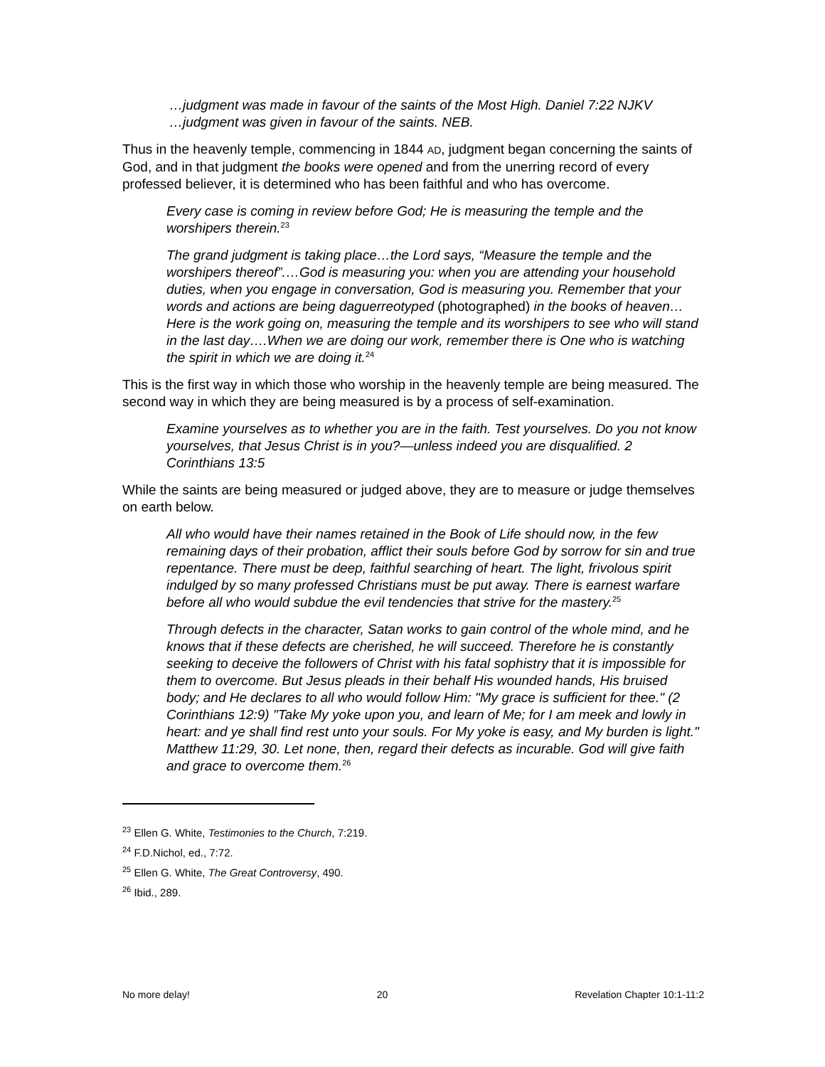…judgment was made in favour of the saints of the Most High. Daniel 7:22 NJKV
…judgment was given in favour of the saints. NEB.
Thus in the heavenly temple, commencing in 1844 AD, judgment began concerning the saints of God, and in that judgment the books were opened and from the unerring record of every professed believer, it is determined who has been faithful and who has overcome.
Every case is coming in review before God; He is measuring the temple and the worshipers therein.<sup>23</sup>
The grand judgment is taking place…the Lord says, “Measure the temple and the worshipers thereof”.…God is measuring you: when you are attending your household duties, when you engage in conversation, God is measuring you. Remember that your words and actions are being daguerreotyped (photographed) in the books of heaven…Here is the work going on, measuring the temple and its worshipers to see who will stand in the last day….When we are doing our work, remember there is One who is watching the spirit in which we are doing it.<sup>24</sup>
This is the first way in which those who worship in the heavenly temple are being measured. The second way in which they are being measured is by a process of self-examination.
Examine yourselves as to whether you are in the faith. Test yourselves. Do you not know yourselves, that Jesus Christ is in you?—unless indeed you are disqualified. 2 Corinthians 13:5
While the saints are being measured or judged above, they are to measure or judge themselves on earth below.
All who would have their names retained in the Book of Life should now, in the few remaining days of their probation, afflict their souls before God by sorrow for sin and true repentance. There must be deep, faithful searching of heart. The light, frivolous spirit indulged by so many professed Christians must be put away. There is earnest warfare before all who would subdue the evil tendencies that strive for the mastery.<sup>25</sup>
Through defects in the character, Satan works to gain control of the whole mind, and he knows that if these defects are cherished, he will succeed. Therefore he is constantly seeking to deceive the followers of Christ with his fatal sophistry that it is impossible for them to overcome. But Jesus pleads in their behalf His wounded hands, His bruised body; and He declares to all who would follow Him: "My grace is sufficient for thee." (2 Corinthians 12:9) "Take My yoke upon you, and learn of Me; for I am meek and lowly in heart: and ye shall find rest unto your souls. For My yoke is easy, and My burden is light." Matthew 11:29, 30. Let none, then, regard their defects as incurable. God will give faith and grace to overcome them.<sup>26</sup>
<sup>23</sup> Ellen G. White, Testimonies to the Church, 7:219.
<sup>24</sup> F.D.Nichol, ed., 7:72.
<sup>25</sup> Ellen G. White, The Great Controversy, 490.
<sup>26</sup> Ibid., 289.
No more delay! 20 Revelation Chapter 10:1-11:2